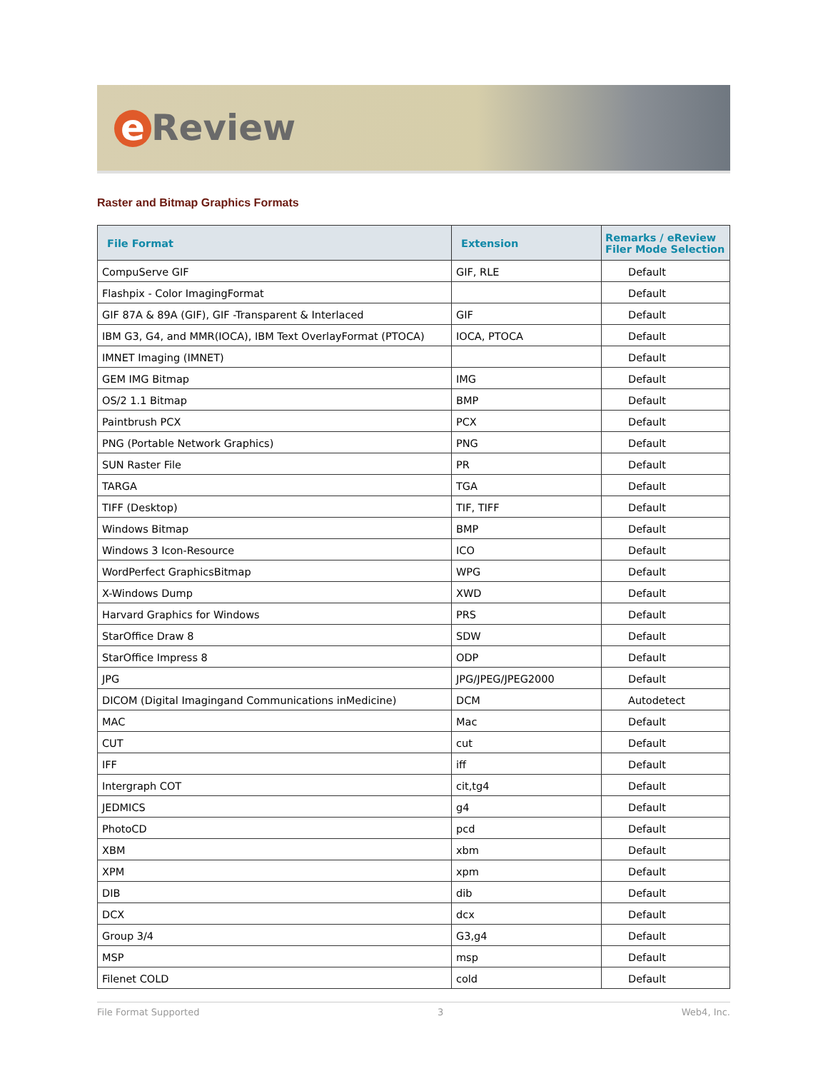e Review
Raster and Bitmap Graphics Formats
| File Format | Extension | Remarks / eReview Filer Mode Selection |
| --- | --- | --- |
| CompuServe GIF | GIF, RLE | Default |
| Flashpix - Color ImagingFormat | | Default |
| GIF 87A & 89A (GIF), GIF -Transparent & Interlaced | GIF | Default |
| IBM G3, G4, and MMR(IOCA), IBM Text OverlayFormat (PTOCA) | IOCA, PTOCA | Default |
| IMNET Imaging (IMNET) | | Default |
| GEM IMG Bitmap | IMG | Default |
| OS/2 1.1 Bitmap | BMP | Default |
| Paintbrush PCX | PCX | Default |
| PNG (Portable Network Graphics) | PNG | Default |
| SUN Raster File | PR | Default |
| TARGA | TGA | Default |
| TIFF (Desktop) | TIF, TIFF | Default |
| Windows Bitmap | BMP | Default |
| Windows 3 Icon-Resource | ICO | Default |
| WordPerfect GraphicsBitmap | WPG | Default |
| X-Windows Dump | XWD | Default |
| Harvard Graphics for Windows | PRS | Default |
| StarOffice Draw 8 | SDW | Default |
| StarOffice Impress 8 | ODP | Default |
| JPG | JPG/JPEG/JPEG2000 | Default |
| DICOM (Digital Imagingand Communications inMedicine) | DCM | Autodetect |
| MAC | Mac | Default |
| CUT | cut | Default |
| IFF | iff | Default |
| Intergraph COT | cit,tg4 | Default |
| JEDMICS | g4 | Default |
| PhotoCD | pcd | Default |
| XBM | xbm | Default |
| XPM | xpm | Default |
| DIB | dib | Default |
| DCX | dcx | Default |
| Group 3/4 | G3,g4 | Default |
| MSP | msp | Default |
| Filenet COLD | cold | Default |
File Format Supported 3 Web4, Inc.